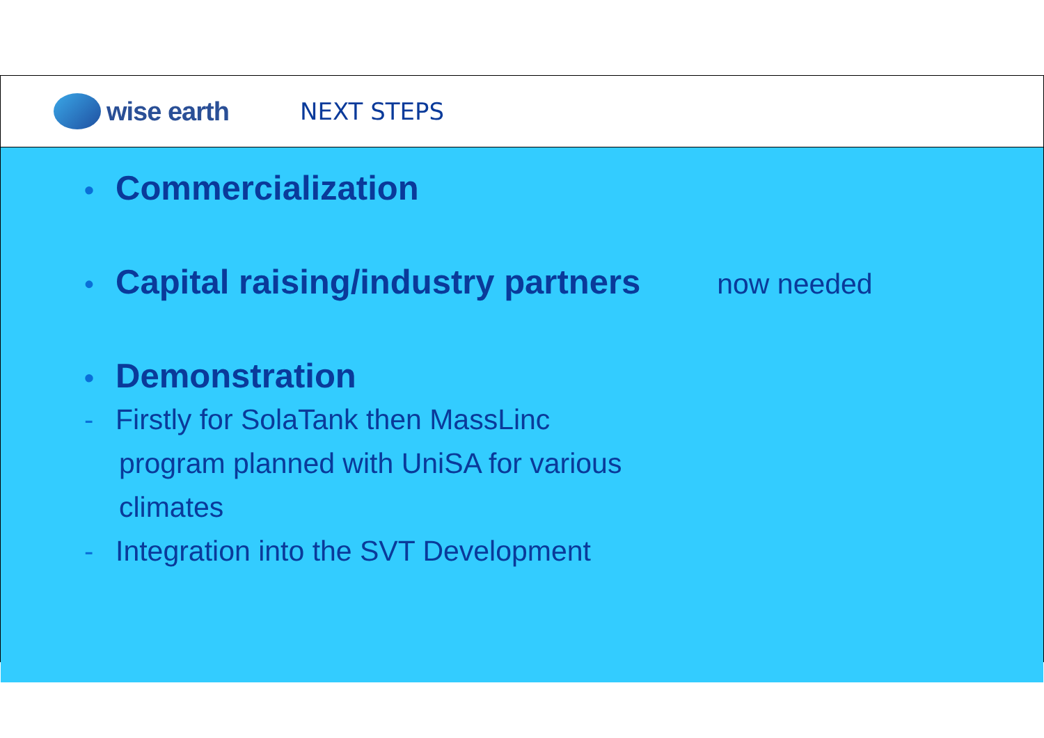wise earth NEXT STEPS
• Commercialization
• Capital raising/industry partners now needed
• Demonstration
- Firstly for SolaTank then MassLinc
program planned with UniSA for various
climates
- Integration into the SVT Development